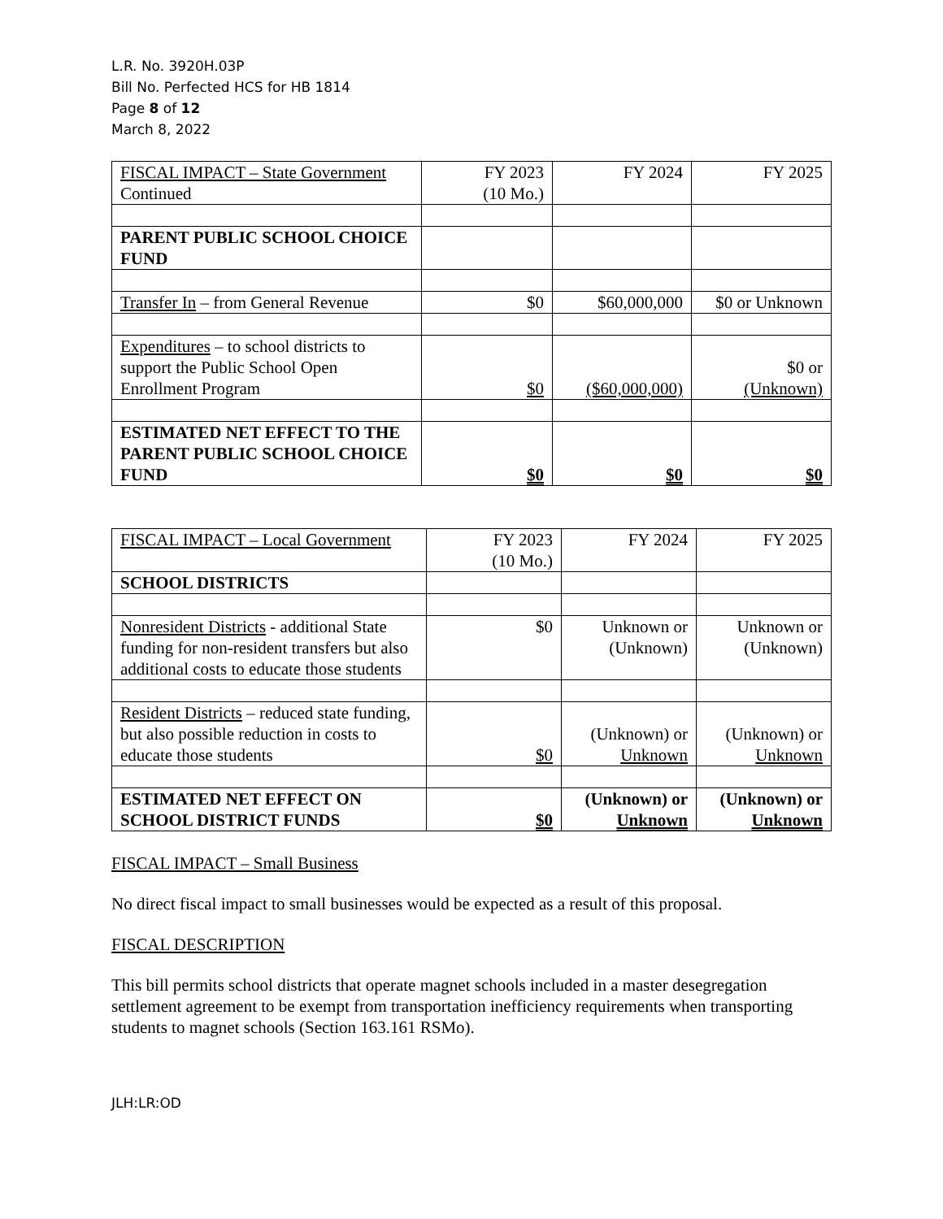L.R. No. 3920H.03P
Bill No. Perfected HCS for HB 1814
Page 8 of 12
March 8, 2022
| FISCAL IMPACT – State Government Continued | FY 2023 (10 Mo.) | FY 2024 | FY 2025 |
| PARENT PUBLIC SCHOOL CHOICE FUND | | | |
| Transfer In – from General Revenue | $0 | $60,000,000 | $0 or Unknown |
| Expenditures – to school districts to support the Public School Open Enrollment Program | $0 | ($60,000,000) | $0 or (Unknown) |
| ESTIMATED NET EFFECT TO THE PARENT PUBLIC SCHOOL CHOICE FUND | $0 | $0 | $0 |
| FISCAL IMPACT – Local Government | FY 2023 (10 Mo.) | FY 2024 | FY 2025 |
| SCHOOL DISTRICTS | | | |
| Nonresident Districts - additional State funding for non-resident transfers but also additional costs to educate those students | $0 | Unknown or (Unknown) | Unknown or (Unknown) |
| Resident Districts – reduced state funding, but also possible reduction in costs to educate those students | $0 | (Unknown) or Unknown | (Unknown) or Unknown |
| ESTIMATED NET EFFECT ON SCHOOL DISTRICT FUNDS | $0 | (Unknown) or Unknown | (Unknown) or Unknown |
FISCAL IMPACT – Small Business
No direct fiscal impact to small businesses would be expected as a result of this proposal.
FISCAL DESCRIPTION
This bill permits school districts that operate magnet schools included in a master desegregation settlement agreement to be exempt from transportation inefficiency requirements when transporting students to magnet schools (Section 163.161 RSMo).
JLH:LR:OD